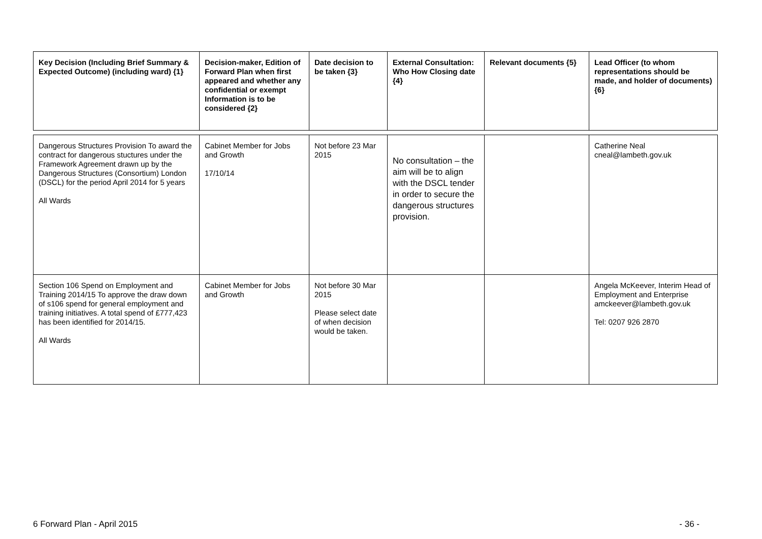| Key Decision (Including Brief Summary & Expected Outcome) (including ward) {1} | Decision-maker, Edition of Forward Plan when first appeared and whether any confidential or exempt Information is to be considered {2} | Date decision to be taken {3} | External Consultation: Who How Closing date {4} | Relevant documents {5} | Lead Officer (to whom representations should be made, and holder of documents) {6} |
| --- | --- | --- | --- | --- | --- |
| Dangerous Structures Provision To award the contract for dangerous stuctures under the Framework Agreement drawn up by the Dangerous Structures (Consortium) London (DSCL) for the period April 2014 for 5 years All Wards | Cabinet Member for Jobs and Growth 17/10/14 | Not before 23 Mar 2015 | No consultation – the aim will be to align with the DSCL tender in order to secure the dangerous structures provision. | | Catherine Neal cneal@lambeth.gov.uk |
| Section 106 Spend on Employment and Training 2014/15 To approve the draw down of s106 spend for general employment and training initiatives. A total spend of £777,423 has been identified for 2014/15. All Wards | Cabinet Member for Jobs and Growth | Not before 30 Mar 2015 Please select date of when decision would be taken. | | | Angela McKeever, Interim Head of Employment and Enterprise amckeever@lambeth.gov.uk Tel: 0207 926 2870 |
6 Forward Plan - April 2015 - 36 -